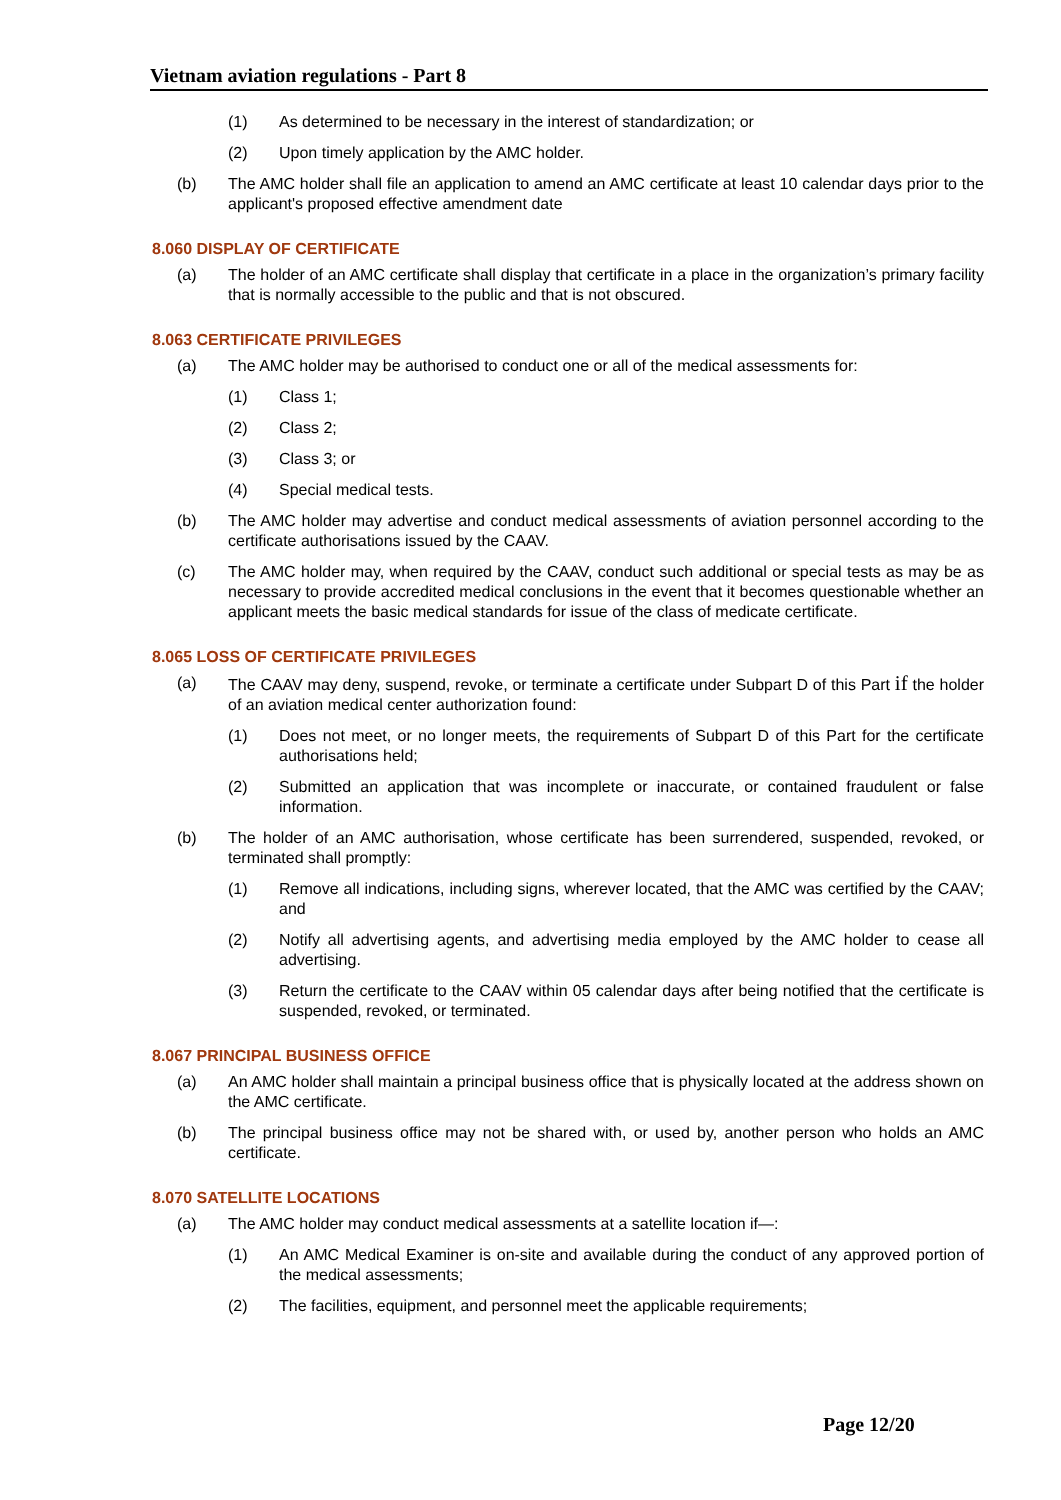Vietnam aviation regulations - Part 8
(1) As determined to be necessary in the interest of standardization; or
(2) Upon timely application by the AMC holder.
(b) The AMC holder shall file an application to amend an AMC certificate at least 10 calendar days prior to the applicant's proposed effective amendment date
8.060 DISPLAY OF CERTIFICATE
(a) The holder of an AMC certificate shall display that certificate in a place in the organization’s primary facility that is normally accessible to the public and that is not obscured.
8.063 CERTIFICATE PRIVILEGES
(a) The AMC holder may be authorised to conduct one or all of the medical assessments for:
(1) Class 1;
(2) Class 2;
(3) Class 3; or
(4) Special medical tests.
(b) The AMC holder may advertise and conduct medical assessments of aviation personnel according to the certificate authorisations issued by the CAAV.
(c) The AMC holder may, when required by the CAAV, conduct such additional or special tests as may be as necessary to provide accredited medical conclusions in the event that it becomes questionable whether an applicant meets the basic medical standards for issue of the class of medicate certificate.
8.065 LOSS OF CERTIFICATE PRIVILEGES
(a) The CAAV may deny, suspend, revoke, or terminate a certificate under Subpart D of this Part if the holder of an aviation medical center authorization found:
(1) Does not meet, or no longer meets, the requirements of Subpart D of this Part for the certificate authorisations held;
(2) Submitted an application that was incomplete or inaccurate, or contained fraudulent or false information.
(b) The holder of an AMC authorisation, whose certificate has been surrendered, suspended, revoked, or terminated shall promptly:
(1) Remove all indications, including signs, wherever located, that the AMC was certified by the CAAV; and
(2) Notify all advertising agents, and advertising media employed by the AMC holder to cease all advertising.
(3) Return the certificate to the CAAV within 05 calendar days after being notified that the certificate is suspended, revoked, or terminated.
8.067 PRINCIPAL BUSINESS OFFICE
(a) An AMC holder shall maintain a principal business office that is physically located at the address shown on the AMC certificate.
(b) The principal business office may not be shared with, or used by, another person who holds an AMC certificate.
8.070 SATELLITE LOCATIONS
(a) The AMC holder may conduct medical assessments at a satellite location if—:
(1) An AMC Medical Examiner is on-site and available during the conduct of any approved portion of the medical assessments;
(2) The facilities, equipment, and personnel meet the applicable requirements;
Page 12/20